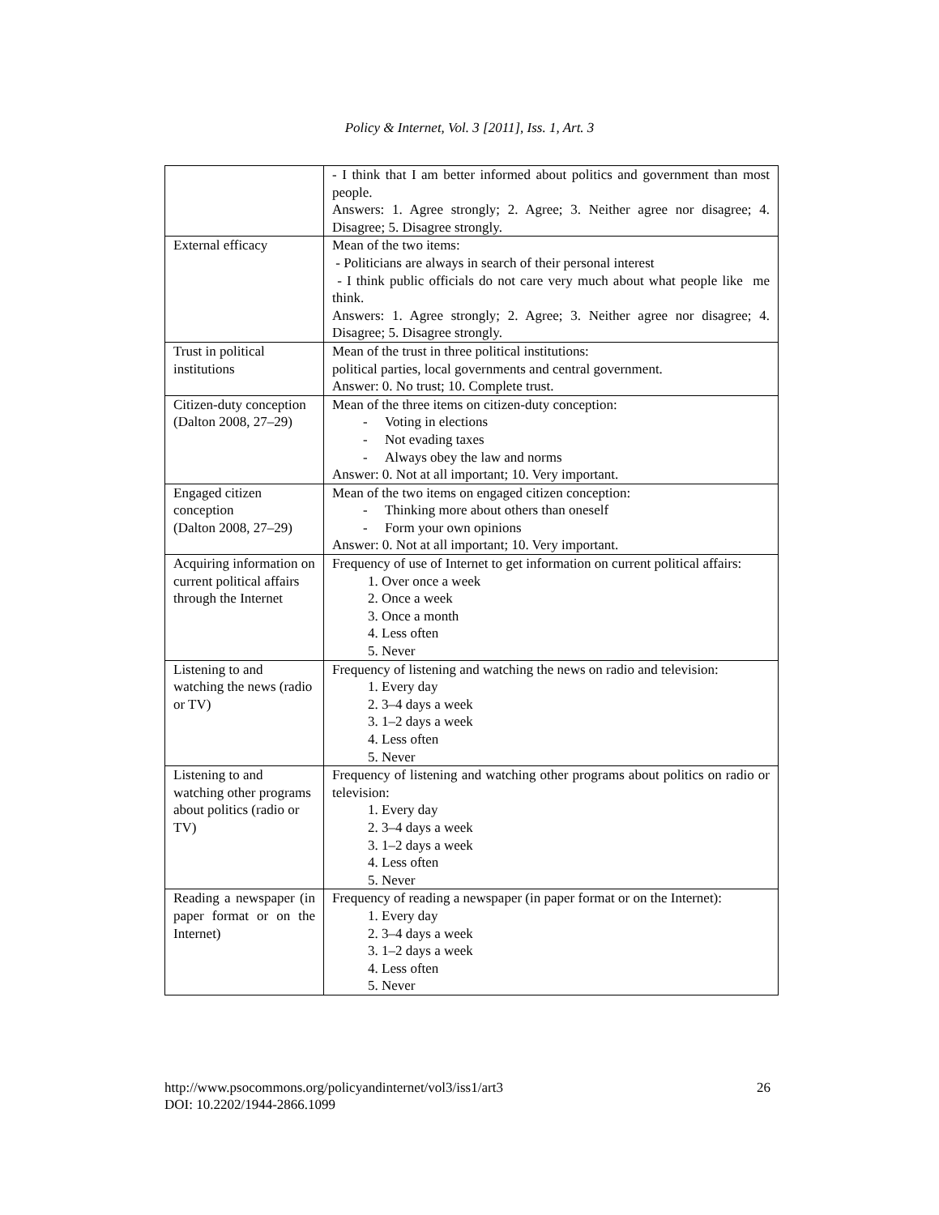Policy & Internet, Vol. 3 [2011], Iss. 1, Art. 3
| | - I think that I am better informed about politics and government than most people. Answers: 1. Agree strongly; 2. Agree; 3. Neither agree nor disagree; 4. Disagree; 5. Disagree strongly. |
| External efficacy | Mean of the two items: - Politicians are always in search of their personal interest - I think public officials do not care very much about what people like me think. Answers: 1. Agree strongly; 2. Agree; 3. Neither agree nor disagree; 4. Disagree; 5. Disagree strongly. |
| Trust in political institutions | Mean of the trust in three political institutions: political parties, local governments and central government. Answer: 0. No trust; 10. Complete trust. |
| Citizen-duty conception (Dalton 2008, 27–29) | Mean of the three items on citizen-duty conception: - Voting in elections - Not evading taxes - Always obey the law and norms Answer: 0. Not at all important; 10. Very important. |
| Engaged citizen conception (Dalton 2008, 27–29) | Mean of the two items on engaged citizen conception: - Thinking more about others than oneself - Form your own opinions Answer: 0. Not at all important; 10. Very important. |
| Acquiring information on current political affairs through the Internet | Frequency of use of Internet to get information on current political affairs: 1. Over once a week 2. Once a week 3. Once a month 4. Less often 5. Never |
| Listening to and watching the news (radio or TV) | Frequency of listening and watching the news on radio and television: 1. Every day 2. 3–4 days a week 3. 1–2 days a week 4. Less often 5. Never |
| Listening to and watching other programs about politics (radio or TV) | Frequency of listening and watching other programs about politics on radio or television: 1. Every day 2. 3–4 days a week 3. 1–2 days a week 4. Less often 5. Never |
| Reading a newspaper (in paper format or on the Internet) | Frequency of reading a newspaper (in paper format or on the Internet): 1. Every day 2. 3–4 days a week 3. 1–2 days a week 4. Less often 5. Never |
26 http://www.psocommons.org/policyandinternet/vol3/iss1/art3
DOI: 10.2202/1944-2866.1099